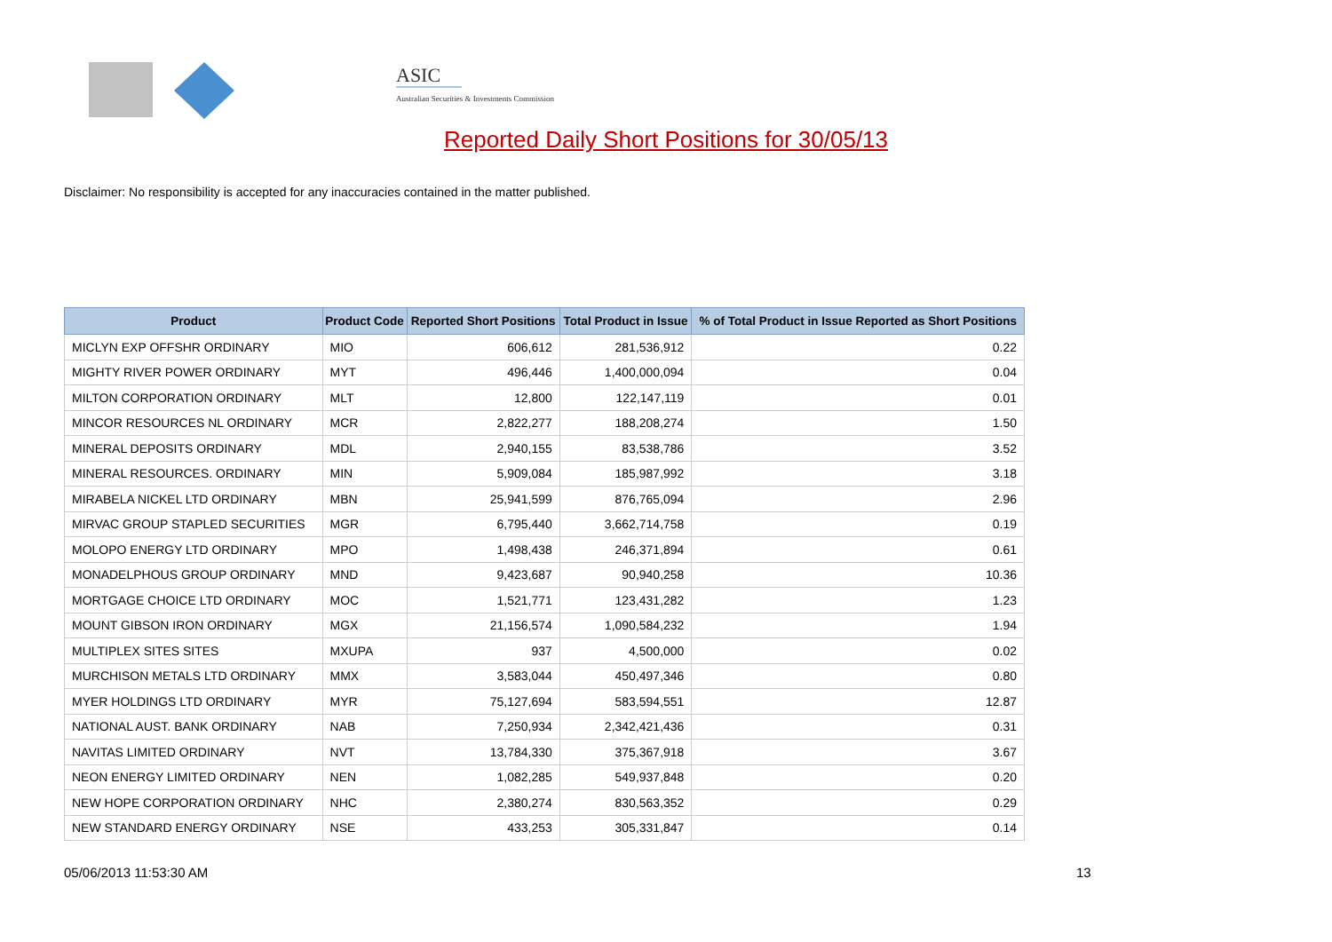ASIC
Australian Securities & Investments Commission
Reported Daily Short Positions for 30/05/13
Disclaimer: No responsibility is accepted for any inaccuracies contained in the matter published.
| Product | Product Code | Reported Short Positions | Total Product in Issue | % of Total Product in Issue Reported as Short Positions |
| --- | --- | --- | --- | --- |
| MICLYN EXP OFFSHR ORDINARY | MIO | 606,612 | 281,536,912 | 0.22 |
| MIGHTY RIVER POWER ORDINARY | MYT | 496,446 | 1,400,000,094 | 0.04 |
| MILTON CORPORATION ORDINARY | MLT | 12,800 | 122,147,119 | 0.01 |
| MINCOR RESOURCES NL ORDINARY | MCR | 2,822,277 | 188,208,274 | 1.50 |
| MINERAL DEPOSITS ORDINARY | MDL | 2,940,155 | 83,538,786 | 3.52 |
| MINERAL RESOURCES. ORDINARY | MIN | 5,909,084 | 185,987,992 | 3.18 |
| MIRABELA NICKEL LTD ORDINARY | MBN | 25,941,599 | 876,765,094 | 2.96 |
| MIRVAC GROUP STAPLED SECURITIES | MGR | 6,795,440 | 3,662,714,758 | 0.19 |
| MOLOPO ENERGY LTD ORDINARY | MPO | 1,498,438 | 246,371,894 | 0.61 |
| MONADELPHOUS GROUP ORDINARY | MND | 9,423,687 | 90,940,258 | 10.36 |
| MORTGAGE CHOICE LTD ORDINARY | MOC | 1,521,771 | 123,431,282 | 1.23 |
| MOUNT GIBSON IRON ORDINARY | MGX | 21,156,574 | 1,090,584,232 | 1.94 |
| MULTIPLEX SITES SITES | MXUPA | 937 | 4,500,000 | 0.02 |
| MURCHISON METALS LTD ORDINARY | MMX | 3,583,044 | 450,497,346 | 0.80 |
| MYER HOLDINGS LTD ORDINARY | MYR | 75,127,694 | 583,594,551 | 12.87 |
| NATIONAL AUST. BANK ORDINARY | NAB | 7,250,934 | 2,342,421,436 | 0.31 |
| NAVITAS LIMITED ORDINARY | NVT | 13,784,330 | 375,367,918 | 3.67 |
| NEON ENERGY LIMITED ORDINARY | NEN | 1,082,285 | 549,937,848 | 0.20 |
| NEW HOPE CORPORATION ORDINARY | NHC | 2,380,274 | 830,563,352 | 0.29 |
| NEW STANDARD ENERGY ORDINARY | NSE | 433,253 | 305,331,847 | 0.14 |
05/06/2013 11:53:30 AM 13